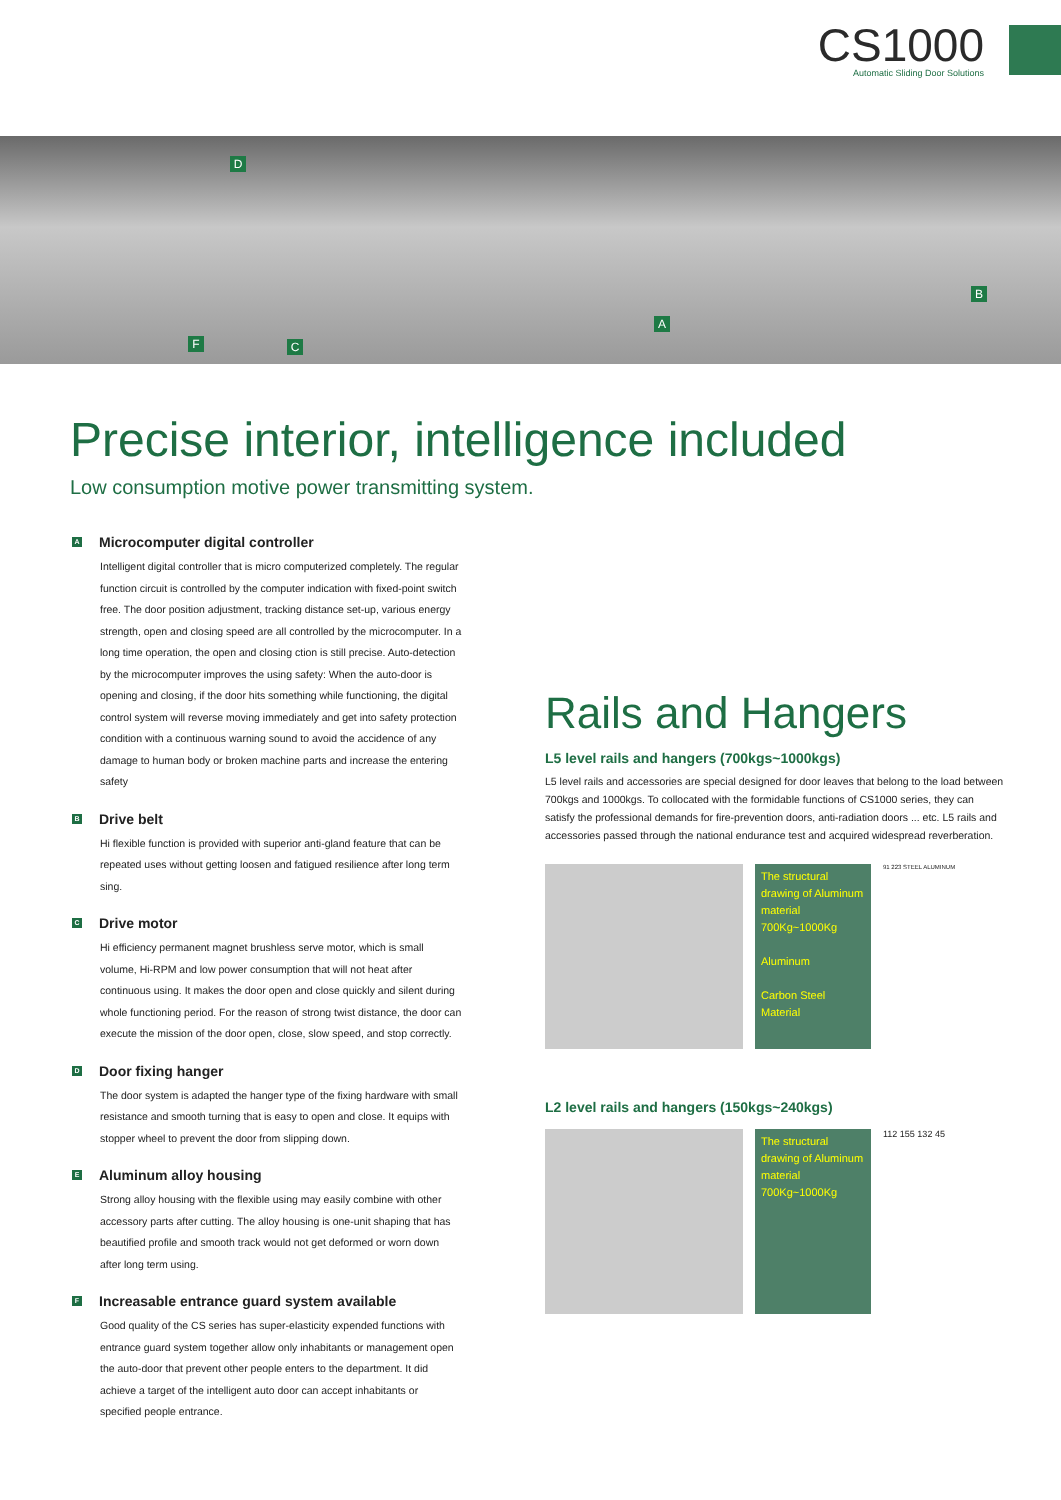CS1000
Automatic Sliding Door Solutions
D
B
A
F C
Precise interior, intelligence included
Low consumption motive power transmitting system.
A Microcomputer digital controller
Intelligent digital controller that is micro computerized completely. The regular function circuit is controlled by the computer indication with fixed-point switch free. The door position adjustment, tracking distance set-up, various energy strength, open and closing speed are all controlled by the microcomputer. In a long time operation, the open and closing ction is still precise. Auto-detection by the microcomputer improves the using safety: When the auto-door is opening and closing, if the door hits something while functioning, the digital control system will reverse moving immediately and get into safety protection condition with a continuous warning sound to avoid the accidence of any damage to human body or broken machine parts and increase the entering safety
B Drive belt
Hi flexible function is provided with superior anti-gland feature that can be repeated uses without getting loosen and fatigued resilience after long term sing.
C Drive motor
Hi efficiency permanent magnet brushless serve motor, which is small volume, Hi-RPM and low power consumption that will not heat after continuous using. It makes the door open and close quickly and silent during whole functioning period. For the reason of strong twist distance, the door can execute the mission of the door open, close, slow speed, and stop correctly.
D Door fixing hanger
The door system is adapted the hanger type of the fixing hardware with small resistance and smooth turning that is easy to open and close. It equips with stopper wheel to prevent the door from slipping down.
E Aluminum alloy housing
Strong alloy housing with the flexible using may easily combine with other accessory parts after cutting. The alloy housing is one-unit shaping that has beautified profile and smooth track would not get deformed or worn down after long term using.
F Increasable entrance guard system available
Good quality of the CS series has super-elasticity expended functions with entrance guard system together allow only inhabitants or management open the auto-door that prevent other people enters to the department. It did achieve a target of the intelligent auto door can accept inhabitants or specified people entrance.
Rails and Hangers
L5 level rails and hangers (700kgs~1000kgs)
L5 level rails and accessories are special designed for door leaves that belong to the load between 700kgs and 1000kgs. To collocated with the formidable functions of CS1000 series, they can satisfy the professional demands for fire-prevention doors, anti-radiation doors ... etc. L5 rails and accessories passed through the national endurance test and acquired widespread reverberation.
The structural drawing of Aluminum material 700Kg~1000Kg
Aluminum
Carbon Steel Material
91 223 STEEL ALUMINUM
L2 level rails and hangers (150kgs~240kgs)
The structural drawing of Aluminum material 700Kg~1000Kg
112 155 132 45